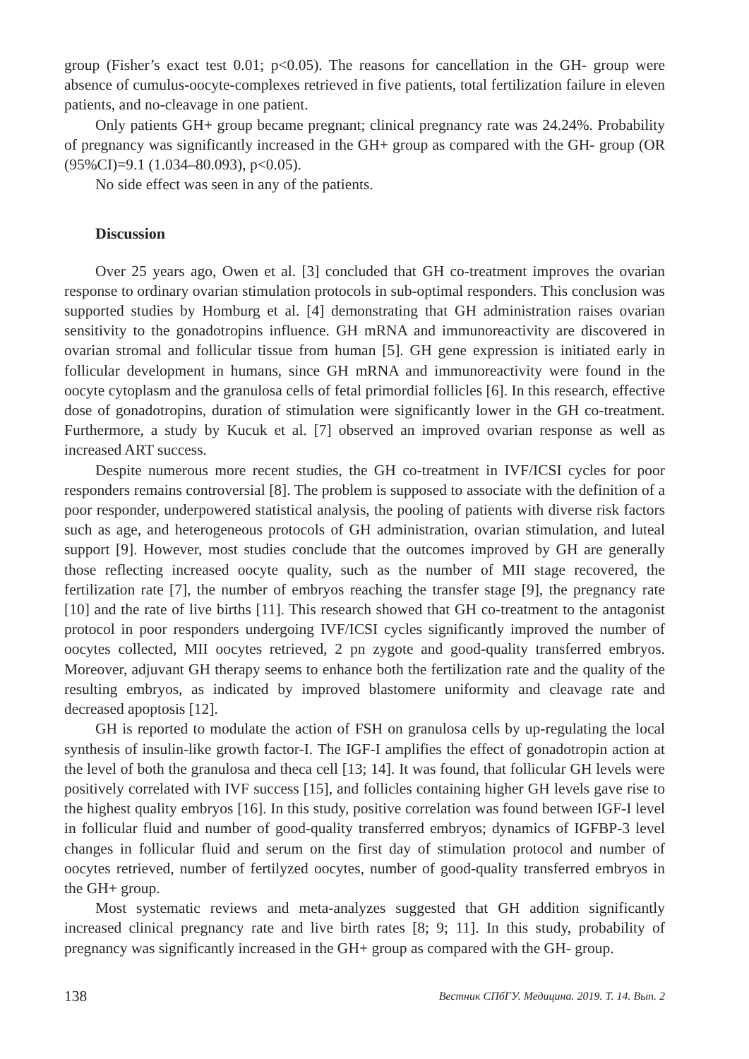group (Fisher’s exact test 0.01; p<0.05). The reasons for cancellation in the GH- group were absence of cumulus-oocyte-complexes retrieved in five patients, total fertilization failure in eleven patients, and no-cleavage in one patient.
Only patients GH+ group became pregnant; clinical pregnancy rate was 24.24%. Probability of pregnancy was significantly increased in the GH+ group as compared with the GH- group (OR (95%CI)=9.1 (1.034–80.093), p<0.05).
No side effect was seen in any of the patients.
Discussion
Over 25 years ago, Owen et al. [3] concluded that GH co-treatment improves the ovarian response to ordinary ovarian stimulation protocols in sub-optimal responders. This conclusion was supported studies by Homburg et al. [4] demonstrating that GH administration raises ovarian sensitivity to the gonadotropins influence. GH mRNA and immunoreactivity are discovered in ovarian stromal and follicular tissue from human [5]. GH gene expression is initiated early in follicular development in humans, since GH mRNA and immunoreactivity were found in the oocyte cytoplasm and the granulosa cells of fetal primordial follicles [6]. In this research, effective dose of gonadotropins, duration of stimulation were significantly lower in the GH co-treatment. Furthermore, a study by Kucuk et al. [7] observed an improved ovarian response as well as increased ART success.
Despite numerous more recent studies, the GH co-treatment in IVF/ICSI cycles for poor responders remains controversial [8]. The problem is supposed to associate with the definition of a poor responder, underpowered statistical analysis, the pooling of patients with diverse risk factors such as age, and heterogeneous protocols of GH administration, ovarian stimulation, and luteal support [9]. However, most studies conclude that the outcomes improved by GH are generally those reflecting increased oocyte quality, such as the number of MII stage recovered, the fertilization rate [7], the number of embryos reaching the transfer stage [9], the pregnancy rate [10] and the rate of live births [11]. This research showed that GH co-treatment to the antagonist protocol in poor responders undergoing IVF/ICSI cycles significantly improved the number of oocytes collected, MII oocytes retrieved, 2 pn zygote and good-quality transferred embryos. Moreover, adjuvant GH therapy seems to enhance both the fertilization rate and the quality of the resulting embryos, as indicated by improved blastomere uniformity and cleavage rate and decreased apoptosis [12].
GH is reported to modulate the action of FSH on granulosa cells by up-regulating the local synthesis of insulin-like growth factor-I. The IGF-I amplifies the effect of gonadotropin action at the level of both the granulosa and theca cell [13; 14]. It was found, that follicular GH levels were positively correlated with IVF success [15], and follicles containing higher GH levels gave rise to the highest quality embryos [16]. In this study, positive correlation was found between IGF-I level in follicular fluid and number of good-quality transferred embryos; dynamics of IGFBP-3 level changes in follicular fluid and serum on the first day of stimulation protocol and number of oocytes retrieved, number of fertilyzed oocytes, number of good-quality transferred embryos in the GH+ group.
Most systematic reviews and meta-analyzes suggested that GH addition significantly increased clinical pregnancy rate and live birth rates [8; 9; 11]. In this study, probability of pregnancy was significantly increased in the GH+ group as compared with the GH- group.
138 Вестник СПбГУ. Медицина. 2019. Т. 14. Вып. 2